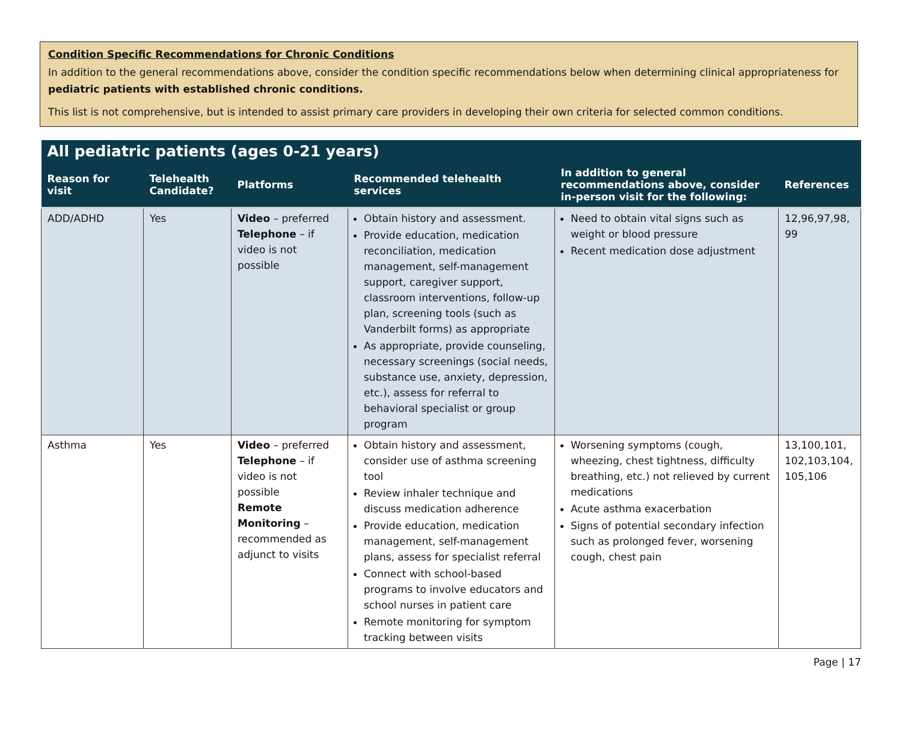Condition Specific Recommendations for Chronic Conditions
In addition to the general recommendations above, consider the condition specific recommendations below when determining clinical appropriateness for pediatric patients with established chronic conditions.
This list is not comprehensive, but is intended to assist primary care providers in developing their own criteria for selected common conditions.
| All pediatric patients (ages 0-21 years) | | | | | |
| --- | --- | --- | --- | --- | --- |
| Reason for visit | Telehealth Candidate? | Platforms | Recommended telehealth services | In addition to general recommendations above, consider in-person visit for the following: | References |
| ADD/ADHD | Yes | Video – preferred Telephone – if video is not possible | Obtain history and assessment. Provide education, medication reconciliation, medication management, self-management support, caregiver support, classroom interventions, follow-up plan, screening tools (such as Vanderbilt forms) as appropriate As appropriate, provide counseling, necessary screenings (social needs, substance use, anxiety, depression, etc.), assess for referral to behavioral specialist or group program | Need to obtain vital signs such as weight or blood pressure Recent medication dose adjustment | 12,96,97,98, 99 |
| Asthma | Yes | Video – preferred Telephone – if video is not possible Remote Monitoring – recommended as adjunct to visits | Obtain history and assessment, consider use of asthma screening tool Review inhaler technique and discuss medication adherence Provide education, medication management, self-management plans, assess for specialist referral Connect with school-based programs to involve educators and school nurses in patient care Remote monitoring for symptom tracking between visits | Worsening symptoms (cough, wheezing, chest tightness, difficulty breathing, etc.) not relieved by current medications Acute asthma exacerbation Signs of potential secondary infection such as prolonged fever, worsening cough, chest pain | 13,100,101, 102,103,104, 105,106 |
Page | 17